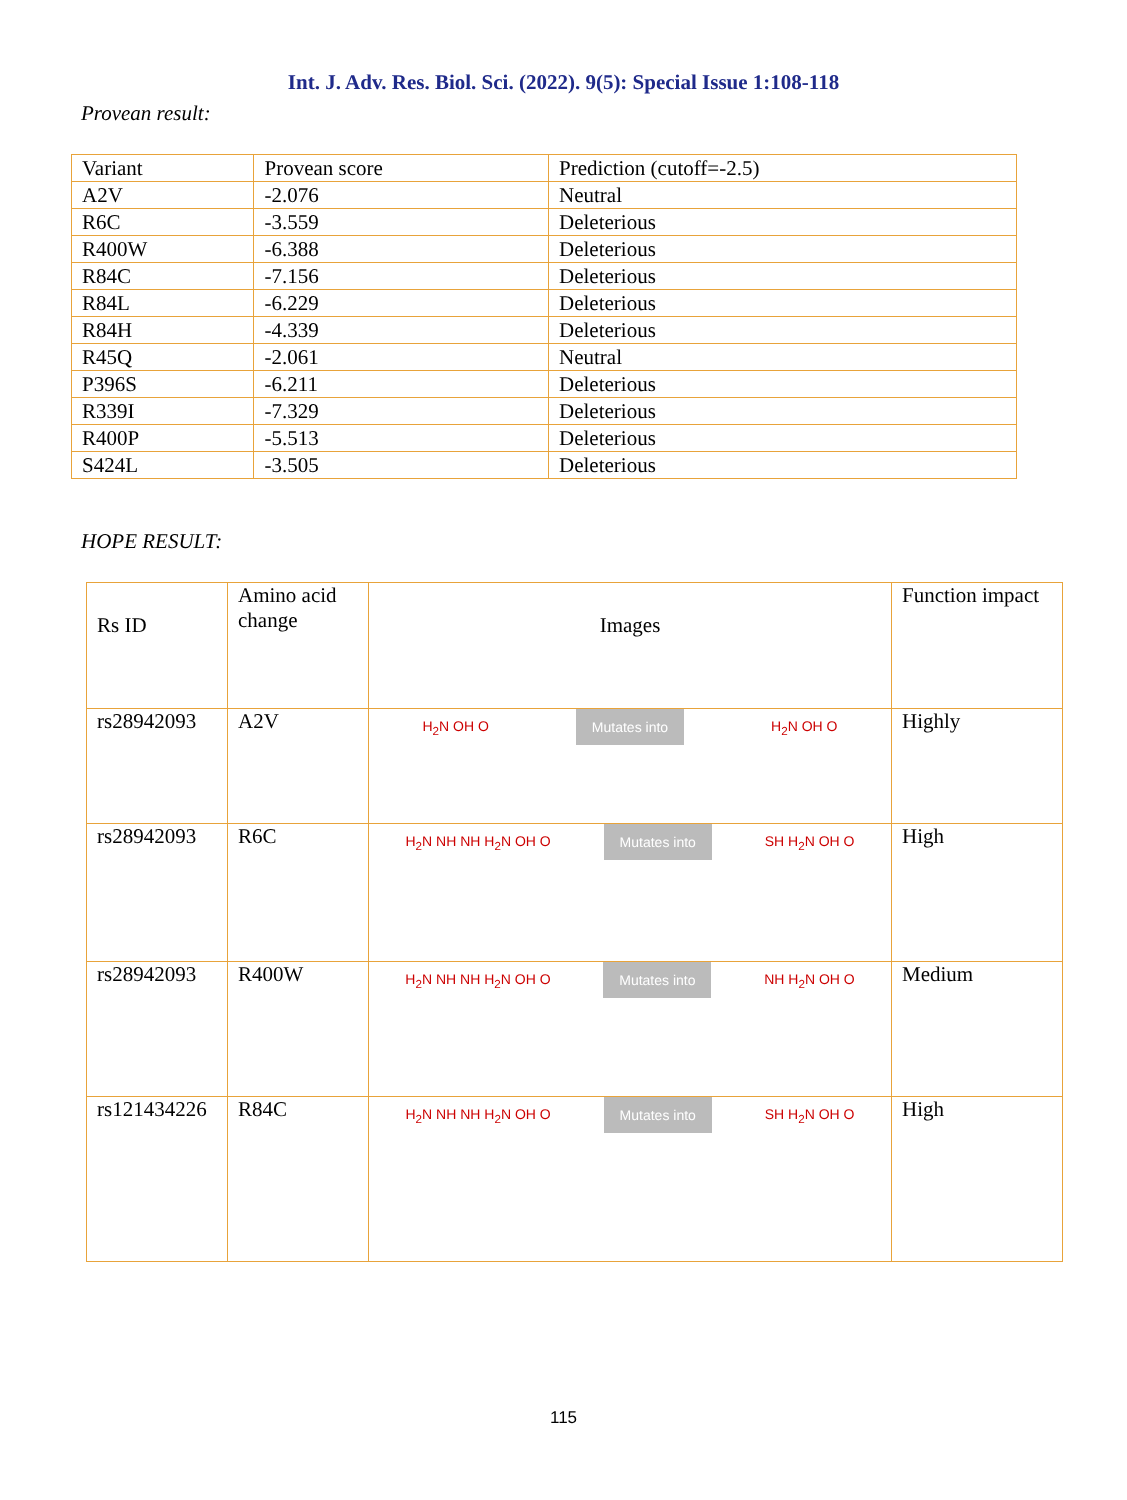Int. J. Adv. Res. Biol. Sci. (2022). 9(5): Special Issue 1:108-118
Provean result:
| Variant | Provean score | Prediction (cutoff=-2.5) |
| --- | --- | --- |
| A2V | -2.076 | Neutral |
| R6C | -3.559 | Deleterious |
| R400W | -6.388 | Deleterious |
| R84C | -7.156 | Deleterious |
| R84L | -6.229 | Deleterious |
| R84H | -4.339 | Deleterious |
| R45Q | -2.061 | Neutral |
| P396S | -6.211 | Deleterious |
| R339I | -7.329 | Deleterious |
| R400P | -5.513 | Deleterious |
| S424L | -3.505 | Deleterious |
HOPE RESULT:
| Rs ID | Amino acid change | Images | Function impact |
| --- | --- | --- | --- |
| rs28942093 | A2V | H<sub>2</sub>N OH O Mutates into H<sub>2</sub>N OH O | Highly |
| rs28942093 | R6C | H<sub>2</sub>N NH NH H<sub>2</sub>N OH O Mutates into SH H<sub>2</sub>N OH O | High |
| rs28942093 | R400W | H<sub>2</sub>N NH NH H<sub>2</sub>N OH O Mutates into NH H<sub>2</sub>N OH O | Medium |
| rs121434226 | R84C | H<sub>2</sub>N NH NH H<sub>2</sub>N OH O Mutates into SH H<sub>2</sub>N OH O | High |
115